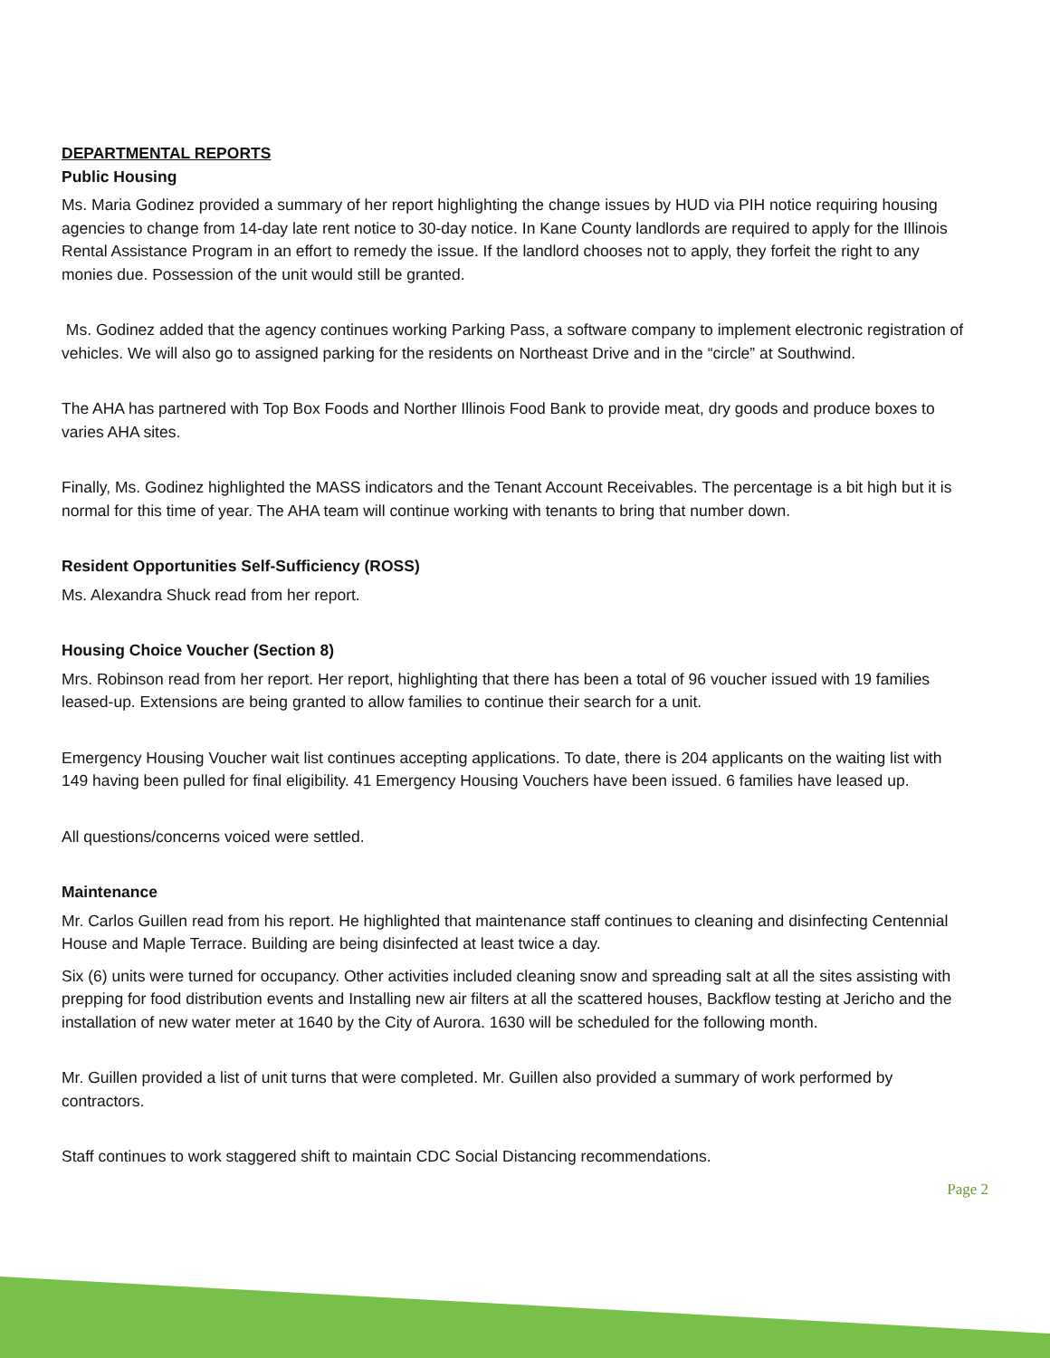DEPARTMENTAL REPORTS
Public Housing
Ms. Maria Godinez provided a summary of her report highlighting the change issues by HUD via PIH notice requiring housing agencies to change from 14-day late rent notice to 30-day notice. In Kane County landlords are required to apply for the Illinois Rental Assistance Program in an effort to remedy the issue. If the landlord chooses not to apply, they forfeit the right to any monies due. Possession of the unit would still be granted.
Ms. Godinez added that the agency continues working Parking Pass, a software company to implement electronic registration of vehicles. We will also go to assigned parking for the residents on Northeast Drive and in the “circle” at Southwind.
The AHA has partnered with Top Box Foods and Norther Illinois Food Bank to provide meat, dry goods and produce boxes to varies AHA sites.
Finally, Ms. Godinez highlighted the MASS indicators and the Tenant Account Receivables. The percentage is a bit high but it is normal for this time of year. The AHA team will continue working with tenants to bring that number down.
Resident Opportunities Self-Sufficiency (ROSS)
Ms. Alexandra Shuck read from her report.
Housing Choice Voucher (Section 8)
Mrs. Robinson read from her report. Her report, highlighting that there has been a total of 96 voucher issued with 19 families leased-up. Extensions are being granted to allow families to continue their search for a unit.
Emergency Housing Voucher wait list continues accepting applications. To date, there is 204 applicants on the waiting list with 149 having been pulled for final eligibility. 41 Emergency Housing Vouchers have been issued. 6 families have leased up.
All questions/concerns voiced were settled.
Maintenance
Mr. Carlos Guillen read from his report. He highlighted that maintenance staff continues to cleaning and disinfecting Centennial House and Maple Terrace. Building are being disinfected at least twice a day.
Six (6) units were turned for occupancy. Other activities included cleaning snow and spreading salt at all the sites assisting with prepping for food distribution events and Installing new air filters at all the scattered houses, Backflow testing at Jericho and the installation of new water meter at 1640 by the City of Aurora. 1630 will be scheduled for the following month.
Mr. Guillen provided a list of unit turns that were completed. Mr. Guillen also provided a summary of work performed by contractors.
Staff continues to work staggered shift to maintain CDC Social Distancing recommendations.
Page 2